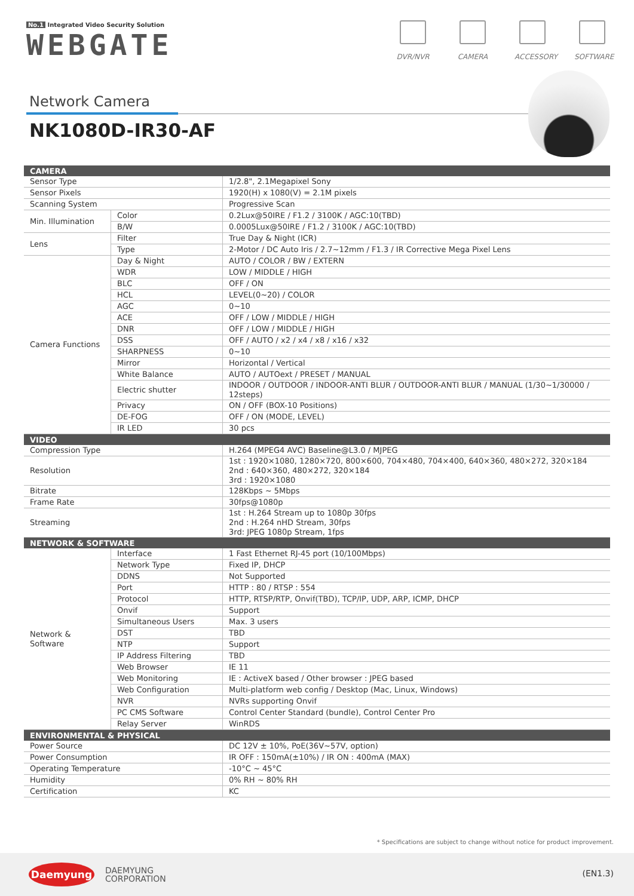No.1 Integrated Video Security Solution
WEBGATE
DVR/NVR CAMERA ACCESSORY
SOFTWARE
Network Camera
NK1080D-IR30-AF
| CAMERA | | |
| --- | --- | --- |
| Sensor Type | | 1/2.8", 2.1Megapixel Sony |
| Sensor Pixels | | 1920(H) x 1080(V) = 2.1M pixels |
| Scanning System | | Progressive Scan |
| Min. Illumination | Color | 0.2Lux@50IRE / F1.2 / 3100K / AGC:10(TBD) |
| | B/W | 0.0005Lux@50IRE / F1.2 / 3100K / AGC:10(TBD) |
| Lens | Filter | True Day & Night (ICR) |
| | Type | 2-Motor / DC Auto Iris / 2.7~12mm / F1.3 / IR Corrective Mega Pixel Lens |
| Camera Functions | Day & Night | AUTO / COLOR / BW / EXTERN |
| | WDR | LOW / MIDDLE / HIGH |
| | BLC | OFF / ON |
| | HCL | LEVEL(0~20) / COLOR |
| | AGC | 0~10 |
| | ACE | OFF / LOW / MIDDLE / HIGH |
| | DNR | OFF / LOW / MIDDLE / HIGH |
| | DSS | OFF / AUTO / x2 / x4 / x8 / x16 / x32 |
| | SHARPNESS | 0~10 |
| | Mirror | Horizontal / Vertical |
| | White Balance | AUTO / AUTOext / PRESET / MANUAL |
| | Electric shutter | INDOOR / OUTDOOR / INDOOR-ANTI BLUR / OUTDOOR-ANTI BLUR / MANUAL (1/30~1/30000 / 12steps) |
| | Privacy | ON / OFF (BOX-10 Positions) |
| | DE-FOG | OFF / ON (MODE, LEVEL) |
| | IR LED | 30 pcs |
| VIDEO | | |
| Compression Type | | H.264 (MPEG4 AVC) Baseline@L3.0 / MJPEG |
| Resolution | | 1st : 1920×1080, 1280×720, 800×600, 704×480, 704×400, 640×360, 480×272, 320×184 2nd : 640×360, 480×272, 320×184 3rd : 1920×1080 |
| Bitrate | | 128Kbps ~ 5Mbps |
| Frame Rate | | 30fps@1080p |
| Streaming | | 1st : H.264 Stream up to 1080p 30fps 2nd : H.264 nHD Stream, 30fps 3rd: JPEG 1080p Stream, 1fps |
| NETWORK & SOFTWARE | | |
| Network & Software | Interface | 1 Fast Ethernet RJ-45 port (10/100Mbps) |
| | Network Type | Fixed IP, DHCP |
| | DDNS | Not Supported |
| | Port | HTTP : 80 / RTSP : 554 |
| | Protocol | HTTP, RTSP/RTP, Onvif(TBD), TCP/IP, UDP, ARP, ICMP, DHCP |
| | Onvif | Support |
| | Simultaneous Users | Max. 3 users |
| | DST | TBD |
| | NTP | Support |
| | IP Address Filtering | TBD |
| | Web Browser | IE 11 |
| | Web Monitoring | IE : ActiveX based / Other browser : JPEG based |
| | Web Configuration | Multi-platform web config / Desktop (Mac, Linux, Windows) |
| | NVR | NVRs supporting Onvif |
| | PC CMS Software | Control Center Standard (bundle), Control Center Pro |
| | Relay Server | WinRDS |
| ENVIRONMENTAL & PHYSICAL | | |
| Power Source | | DC 12V ± 10%, PoE(36V~57V, option) |
| Power Consumption | | IR OFF : 150mA(±10%) / IR ON : 400mA (MAX) |
| Operating Temperature | | -10°C ~ 45°C |
| Humidity | | 0% RH ~ 80% RH |
| Certification | | KC |
* Specifications are subject to change without notice for product improvement.
Daemyung
DAEMYUNG
CORPORATION
(EN1.3)